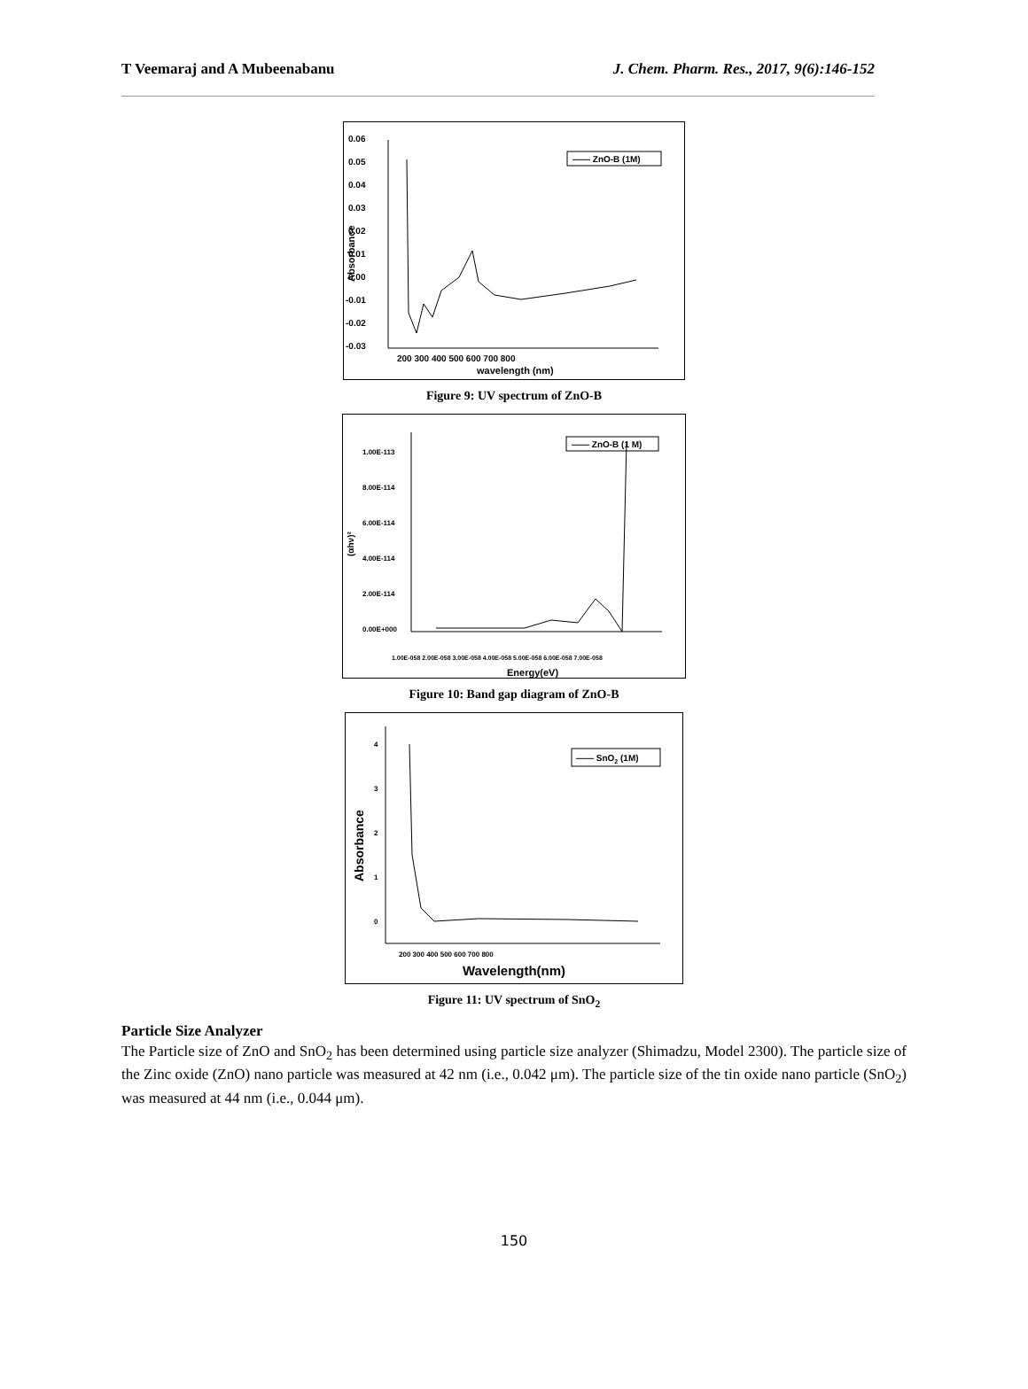T Veemaraj and A Mubeenabanu J. Chem. Pharm. Res., 2017, 9(6):146-152
0.06
0.05
0.04
0.03
0.02
0.01
0.00
-0.01
-0.02
-0.03
200 300 400 500 600 700 800
wavelength (nm)
Absorbance
—— ZnO-B (1M)
Figure 9: UV spectrum of ZnO-B
1.00E-113
8.00E-114
6.00E-114
4.00E-114
2.00E-114
0.00E+000
1.00E-058 2.00E-058 3.00E-058 4.00E-058 5.00E-058 6.00E-058 7.00E-058
Energy(eV)
(αhν)²
—— ZnO-B (1 M)
Figure 10: Band gap diagram of ZnO-B
4
3
2
1
0
200 300 400 500 600 700 800
Wavelength(nm)
Absorbance
—— SnO2 (1M)
Figure 11: UV spectrum of SnO<sub>2</sub>
Particle Size Analyzer
The Particle size of ZnO and SnO<sub>2</sub> has been determined using particle size analyzer (Shimadzu, Model 2300). The particle size of the Zinc oxide (ZnO) nano particle was measured at 42 nm (i.e., 0.042 μm). The particle size of the tin oxide nano particle (SnO<sub>2</sub>) was measured at 44 nm (i.e., 0.044 μm).
150